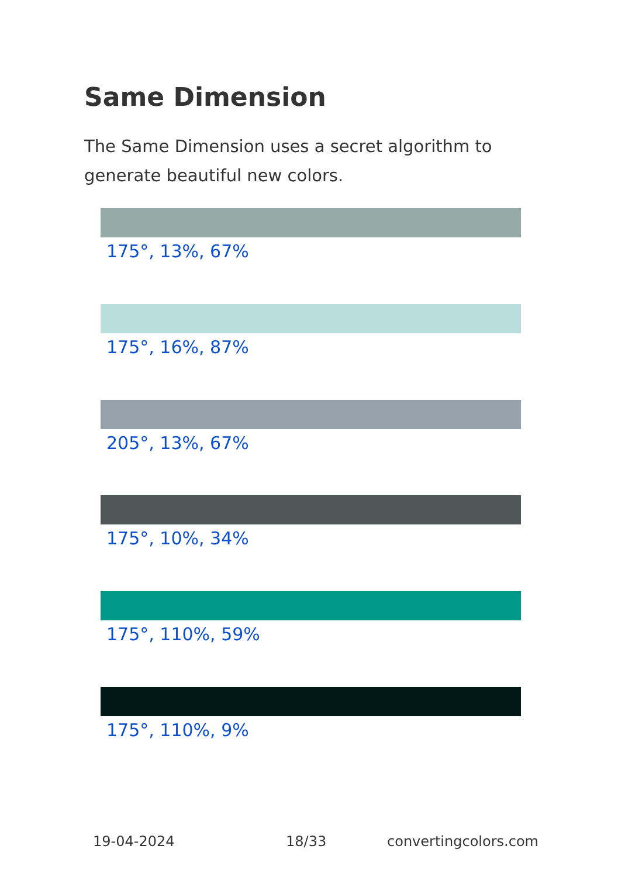Same Dimension
The Same Dimension uses a secret algorithm to generate beautiful new colors.
175°, 13%, 67%
175°, 16%, 87%
205°, 13%, 67%
175°, 10%, 34%
175°, 110%, 59%
175°, 110%, 9%
19-04-2024 18/33 convertingcolors.com